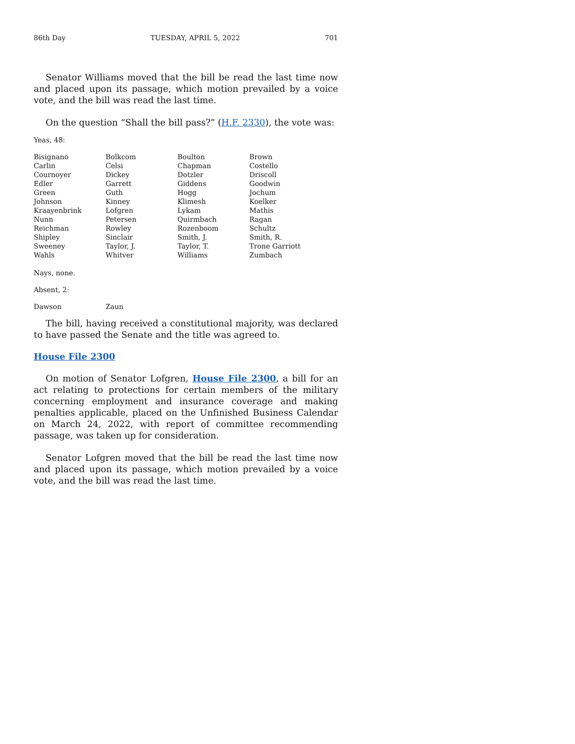86th Day TUESDAY, APRIL 5, 2022 701
Senator Williams moved that the bill be read the last time now and placed upon its passage, which motion prevailed by a voice vote, and the bill was read the last time.
On the question “Shall the bill pass?” (H.F. 2330), the vote was:
Yeas, 48:
| Bisignano | Bolkcom | Boulton | Brown |
| Carlin | Celsi | Chapman | Costello |
| Cournoyer | Dickey | Dotzler | Driscoll |
| Edler | Garrett | Giddens | Goodwin |
| Green | Guth | Hogg | Jochum |
| Johnson | Kinney | Klimesh | Koelker |
| Kraayenbrink | Lofgren | Lykam | Mathis |
| Nunn | Petersen | Quirmbach | Ragan |
| Reichman | Rowley | Rozenboom | Schultz |
| Shipley | Sinclair | Smith, J. | Smith, R. |
| Sweeney | Taylor, J. | Taylor, T. | Trone Garriott |
| Wahls | Whitver | Williams | Zumbach |
Nays, none.
Absent, 2:
| Dawson | Zaun |
The bill, having received a constitutional majority, was declared to have passed the Senate and the title was agreed to.
House File 2300
On motion of Senator Lofgren, House File 2300, a bill for an act relating to protections for certain members of the military concerning employment and insurance coverage and making penalties applicable, placed on the Unfinished Business Calendar on March 24, 2022, with report of committee recommending passage, was taken up for consideration.
Senator Lofgren moved that the bill be read the last time now and placed upon its passage, which motion prevailed by a voice vote, and the bill was read the last time.